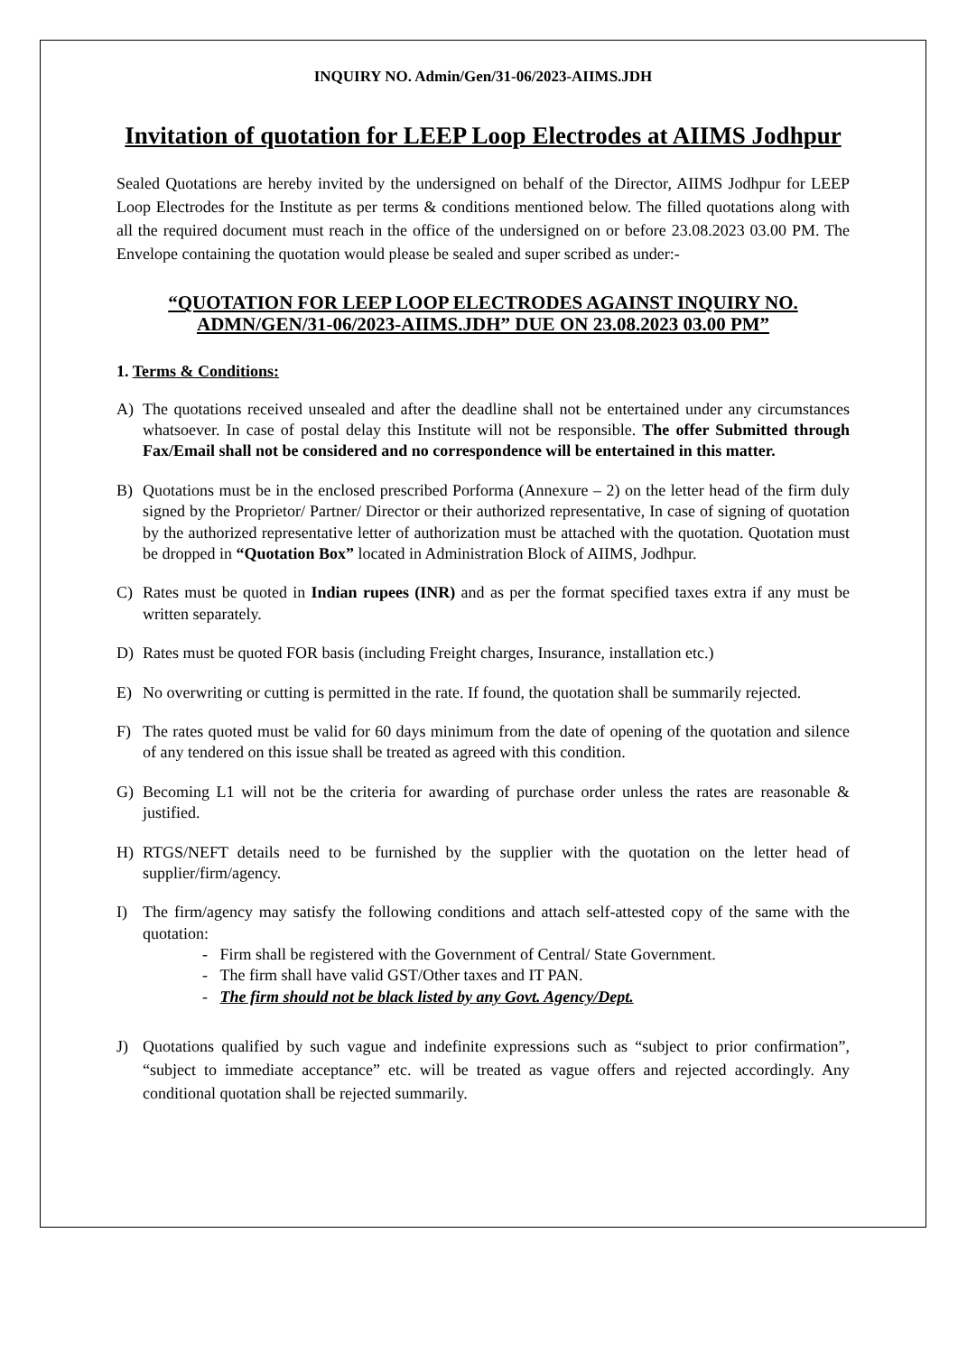INQUIRY NO. Admin/Gen/31-06/2023-AIIMS.JDH
Invitation of quotation for LEEP Loop Electrodes at AIIMS Jodhpur
Sealed Quotations are hereby invited by the undersigned on behalf of the Director, AIIMS Jodhpur for LEEP Loop Electrodes for the Institute as per terms & conditions mentioned below. The filled quotations along with all the required document must reach in the office of the undersigned on or before 23.08.2023 03.00 PM. The Envelope containing the quotation would please be sealed and super scribed as under:-
“QUOTATION FOR LEEP LOOP ELECTRODES AGAINST INQUIRY NO. ADMN/GEN/31-06/2023-AIIMS.JDH” DUE ON 23.08.2023 03.00 PM”
1. Terms & Conditions:
A) The quotations received unsealed and after the deadline shall not be entertained under any circumstances whatsoever. In case of postal delay this Institute will not be responsible. The offer Submitted through Fax/Email shall not be considered and no correspondence will be entertained in this matter.
B) Quotations must be in the enclosed prescribed Porforma (Annexure – 2) on the letter head of the firm duly signed by the Proprietor/ Partner/ Director or their authorized representative, In case of signing of quotation by the authorized representative letter of authorization must be attached with the quotation. Quotation must be dropped in “Quotation Box” located in Administration Block of AIIMS, Jodhpur.
C) Rates must be quoted in Indian rupees (INR) and as per the format specified taxes extra if any must be written separately.
D) Rates must be quoted FOR basis (including Freight charges, Insurance, installation etc.)
E) No overwriting or cutting is permitted in the rate. If found, the quotation shall be summarily rejected.
F) The rates quoted must be valid for 60 days minimum from the date of opening of the quotation and silence of any tendered on this issue shall be treated as agreed with this condition.
G) Becoming L1 will not be the criteria for awarding of purchase order unless the rates are reasonable & justified.
H) RTGS/NEFT details need to be furnished by the supplier with the quotation on the letter head of supplier/firm/agency.
I) The firm/agency may satisfy the following conditions and attach self-attested copy of the same with the quotation:
- Firm shall be registered with the Government of Central/ State Government.
- The firm shall have valid GST/Other taxes and IT PAN.
- The firm should not be black listed by any Govt. Agency/Dept.
J) Quotations qualified by such vague and indefinite expressions such as “subject to prior confirmation”, “subject to immediate acceptance” etc. will be treated as vague offers and rejected accordingly. Any conditional quotation shall be rejected summarily.